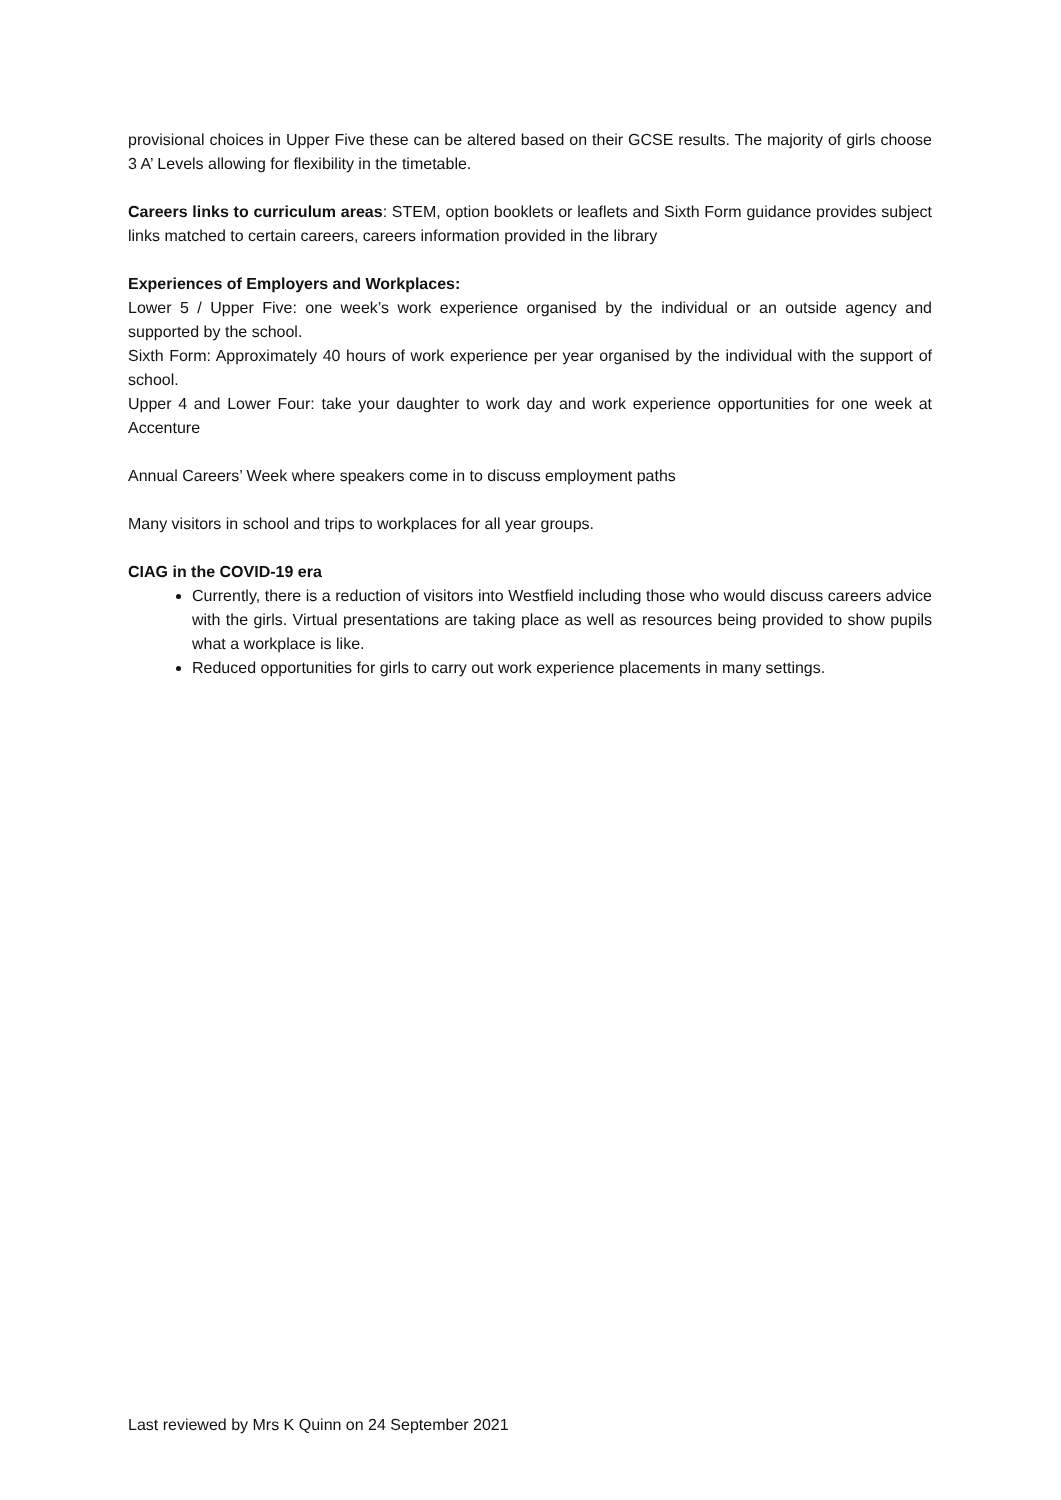provisional choices in Upper Five these can be altered based on their GCSE results. The majority of girls choose 3 A’ Levels allowing for flexibility in the timetable.
Careers links to curriculum areas: STEM, option booklets or leaflets and Sixth Form guidance provides subject links matched to certain careers, careers information provided in the library
Experiences of Employers and Workplaces:
Lower 5 / Upper Five: one week’s work experience organised by the individual or an outside agency and supported by the school.
Sixth Form: Approximately 40 hours of work experience per year organised by the individual with the support of school.
Upper 4 and Lower Four: take your daughter to work day and work experience opportunities for one week at Accenture
Annual Careers’ Week where speakers come in to discuss employment paths
Many visitors in school and trips to workplaces for all year groups.
CIAG in the COVID-19 era
Currently, there is a reduction of visitors into Westfield including those who would discuss careers advice with the girls. Virtual presentations are taking place as well as resources being provided to show pupils what a workplace is like.
Reduced opportunities for girls to carry out work experience placements in many settings.
Last reviewed by Mrs K Quinn on 24 September 2021